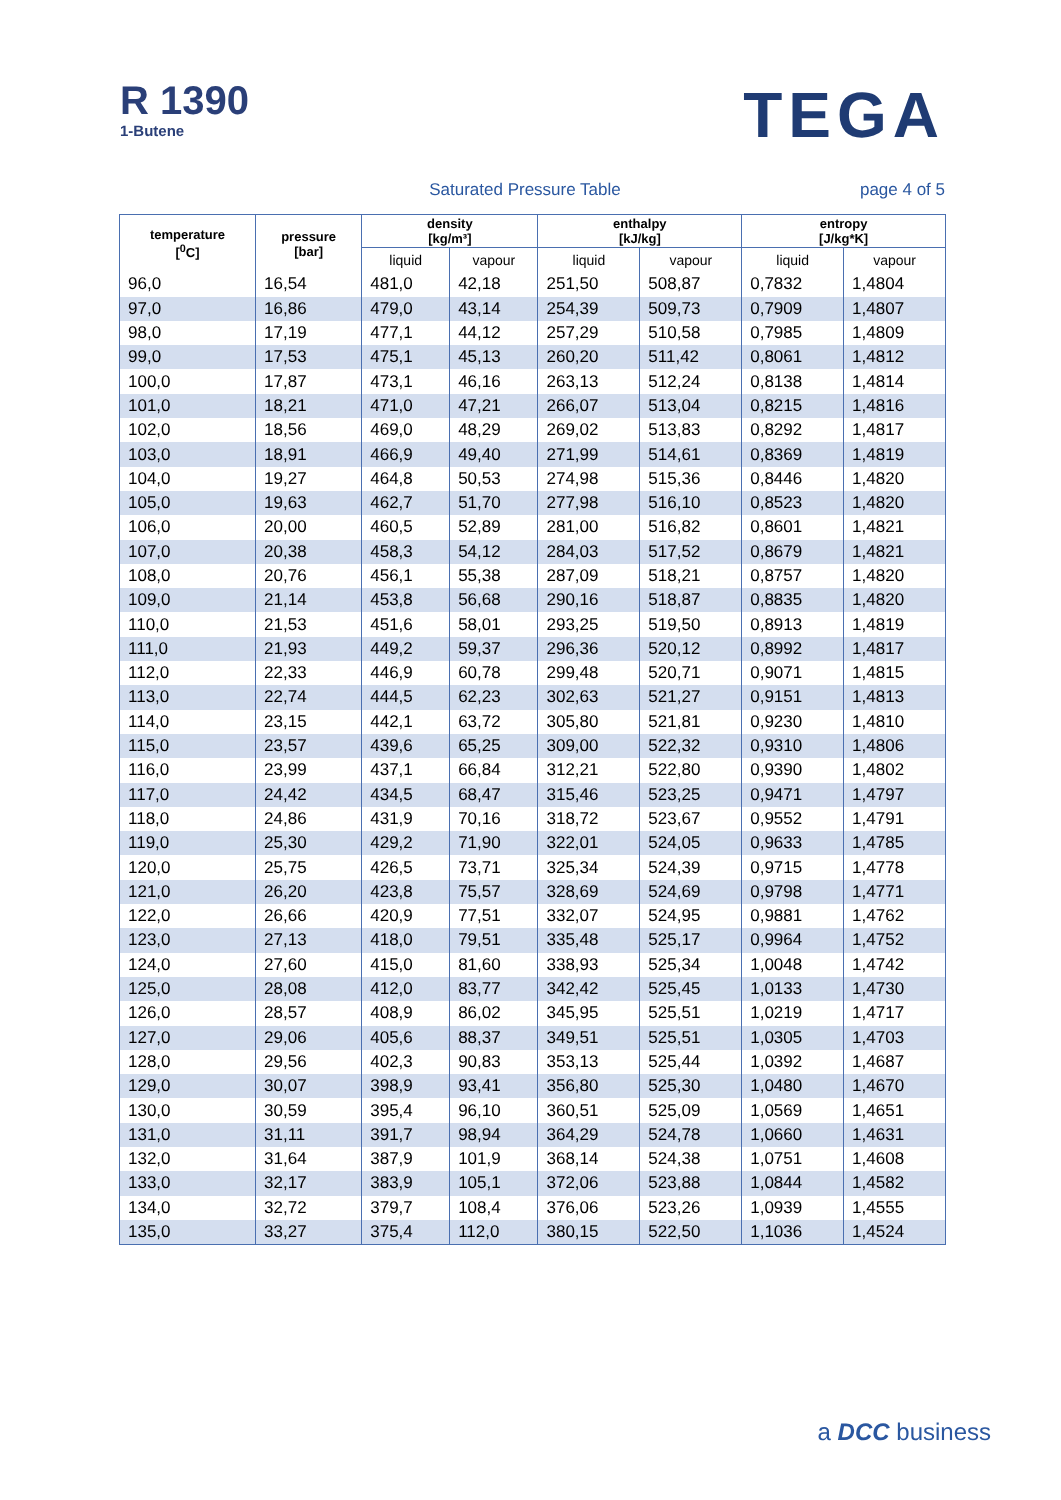R 1390
1-Butene
TEGA
Saturated Pressure Table page 4 of 5
| temperature [<sup>0</sup>C] | pressure [bar] | density [kg/m³] | | enthalpy [kJ/kg] | | entropy [J/kg*K] | |
| --- | --- | --- | --- | --- | --- | --- | --- |
| | | liquid | vapour | liquid | vapour | liquid | vapour |
| 96,0 | 16,54 | 481,0 | 42,18 | 251,50 | 508,87 | 0,7832 | 1,4804 |
| 97,0 | 16,86 | 479,0 | 43,14 | 254,39 | 509,73 | 0,7909 | 1,4807 |
| 98,0 | 17,19 | 477,1 | 44,12 | 257,29 | 510,58 | 0,7985 | 1,4809 |
| 99,0 | 17,53 | 475,1 | 45,13 | 260,20 | 511,42 | 0,8061 | 1,4812 |
| 100,0 | 17,87 | 473,1 | 46,16 | 263,13 | 512,24 | 0,8138 | 1,4814 |
| 101,0 | 18,21 | 471,0 | 47,21 | 266,07 | 513,04 | 0,8215 | 1,4816 |
| 102,0 | 18,56 | 469,0 | 48,29 | 269,02 | 513,83 | 0,8292 | 1,4817 |
| 103,0 | 18,91 | 466,9 | 49,40 | 271,99 | 514,61 | 0,8369 | 1,4819 |
| 104,0 | 19,27 | 464,8 | 50,53 | 274,98 | 515,36 | 0,8446 | 1,4820 |
| 105,0 | 19,63 | 462,7 | 51,70 | 277,98 | 516,10 | 0,8523 | 1,4820 |
| 106,0 | 20,00 | 460,5 | 52,89 | 281,00 | 516,82 | 0,8601 | 1,4821 |
| 107,0 | 20,38 | 458,3 | 54,12 | 284,03 | 517,52 | 0,8679 | 1,4821 |
| 108,0 | 20,76 | 456,1 | 55,38 | 287,09 | 518,21 | 0,8757 | 1,4820 |
| 109,0 | 21,14 | 453,8 | 56,68 | 290,16 | 518,87 | 0,8835 | 1,4820 |
| 110,0 | 21,53 | 451,6 | 58,01 | 293,25 | 519,50 | 0,8913 | 1,4819 |
| 111,0 | 21,93 | 449,2 | 59,37 | 296,36 | 520,12 | 0,8992 | 1,4817 |
| 112,0 | 22,33 | 446,9 | 60,78 | 299,48 | 520,71 | 0,9071 | 1,4815 |
| 113,0 | 22,74 | 444,5 | 62,23 | 302,63 | 521,27 | 0,9151 | 1,4813 |
| 114,0 | 23,15 | 442,1 | 63,72 | 305,80 | 521,81 | 0,9230 | 1,4810 |
| 115,0 | 23,57 | 439,6 | 65,25 | 309,00 | 522,32 | 0,9310 | 1,4806 |
| 116,0 | 23,99 | 437,1 | 66,84 | 312,21 | 522,80 | 0,9390 | 1,4802 |
| 117,0 | 24,42 | 434,5 | 68,47 | 315,46 | 523,25 | 0,9471 | 1,4797 |
| 118,0 | 24,86 | 431,9 | 70,16 | 318,72 | 523,67 | 0,9552 | 1,4791 |
| 119,0 | 25,30 | 429,2 | 71,90 | 322,01 | 524,05 | 0,9633 | 1,4785 |
| 120,0 | 25,75 | 426,5 | 73,71 | 325,34 | 524,39 | 0,9715 | 1,4778 |
| 121,0 | 26,20 | 423,8 | 75,57 | 328,69 | 524,69 | 0,9798 | 1,4771 |
| 122,0 | 26,66 | 420,9 | 77,51 | 332,07 | 524,95 | 0,9881 | 1,4762 |
| 123,0 | 27,13 | 418,0 | 79,51 | 335,48 | 525,17 | 0,9964 | 1,4752 |
| 124,0 | 27,60 | 415,0 | 81,60 | 338,93 | 525,34 | 1,0048 | 1,4742 |
| 125,0 | 28,08 | 412,0 | 83,77 | 342,42 | 525,45 | 1,0133 | 1,4730 |
| 126,0 | 28,57 | 408,9 | 86,02 | 345,95 | 525,51 | 1,0219 | 1,4717 |
| 127,0 | 29,06 | 405,6 | 88,37 | 349,51 | 525,51 | 1,0305 | 1,4703 |
| 128,0 | 29,56 | 402,3 | 90,83 | 353,13 | 525,44 | 1,0392 | 1,4687 |
| 129,0 | 30,07 | 398,9 | 93,41 | 356,80 | 525,30 | 1,0480 | 1,4670 |
| 130,0 | 30,59 | 395,4 | 96,10 | 360,51 | 525,09 | 1,0569 | 1,4651 |
| 131,0 | 31,11 | 391,7 | 98,94 | 364,29 | 524,78 | 1,0660 | 1,4631 |
| 132,0 | 31,64 | 387,9 | 101,9 | 368,14 | 524,38 | 1,0751 | 1,4608 |
| 133,0 | 32,17 | 383,9 | 105,1 | 372,06 | 523,88 | 1,0844 | 1,4582 |
| 134,0 | 32,72 | 379,7 | 108,4 | 376,06 | 523,26 | 1,0939 | 1,4555 |
| 135,0 | 33,27 | 375,4 | 112,0 | 380,15 | 522,50 | 1,1036 | 1,4524 |
a DCC business